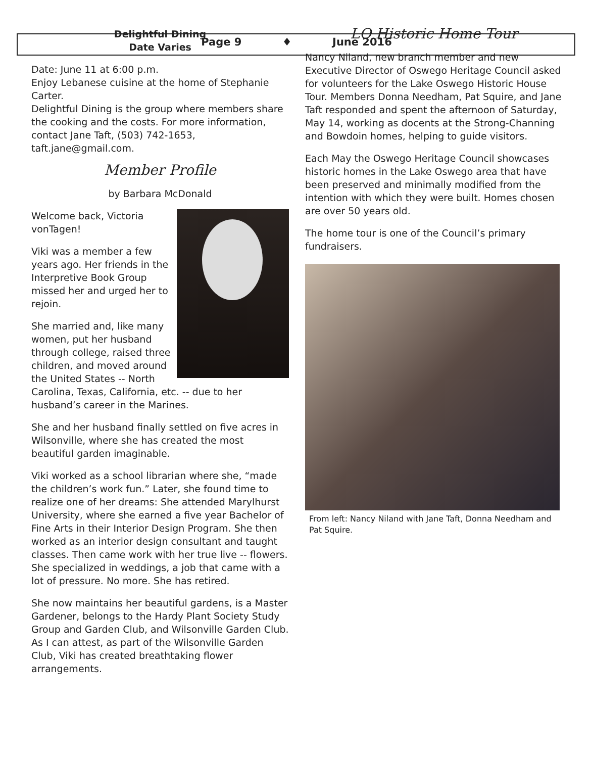Page 9 ♦ June 2016
Delightful Dining
Date Varies
Date: June 11 at 6:00 p.m.
Enjoy Lebanese cuisine at the home of Stephanie Carter.
Delightful Dining is the group where members share the cooking and the costs. For more information, contact Jane Taft, (503) 742-1653, taft.jane@gmail.com.
Member Profile
by Barbara McDonald
Welcome back, Victoria vonTagen!
Viki was a member a few years ago. Her friends in the Interpretive Book Group missed her and urged her to rejoin.
She married and, like many women, put her husband through college, raised three children, and moved around the United States -- North Carolina, Texas, California, etc. -- due to her husband’s career in the Marines.
She and her husband finally settled on five acres in Wilsonville, where she has created the most beautiful garden imaginable.
Viki worked as a school librarian where she, “made the children’s work fun.” Later, she found time to realize one of her dreams: She attended Marylhurst University, where she earned a five year Bachelor of Fine Arts in their Interior Design Program. She then worked as an interior design consultant and taught classes. Then came work with her true live -- flowers. She specialized in weddings, a job that came with a lot of pressure. No more. She has retired.
She now maintains her beautiful gardens, is a Master Gardener, belongs to the Hardy Plant Society Study Group and Garden Club, and Wilsonville Garden Club. As I can attest, as part of the Wilsonville Garden Club, Viki has created breathtaking flower arrangements.
LO Historic Home Tour
Nancy Niland, new branch member and new Executive Director of Oswego Heritage Council asked for volunteers for the Lake Oswego Historic House Tour. Members Donna Needham, Pat Squire, and Jane Taft responded and spent the afternoon of Saturday, May 14, working as docents at the Strong-Channing and Bowdoin homes, helping to guide visitors.
Each May the Oswego Heritage Council showcases historic homes in the Lake Oswego area that have been preserved and minimally modified from the intention with which they were built. Homes chosen are over 50 years old.
The home tour is one of the Council’s primary fundraisers.
From left: Nancy Niland with Jane Taft, Donna Needham and Pat Squire.